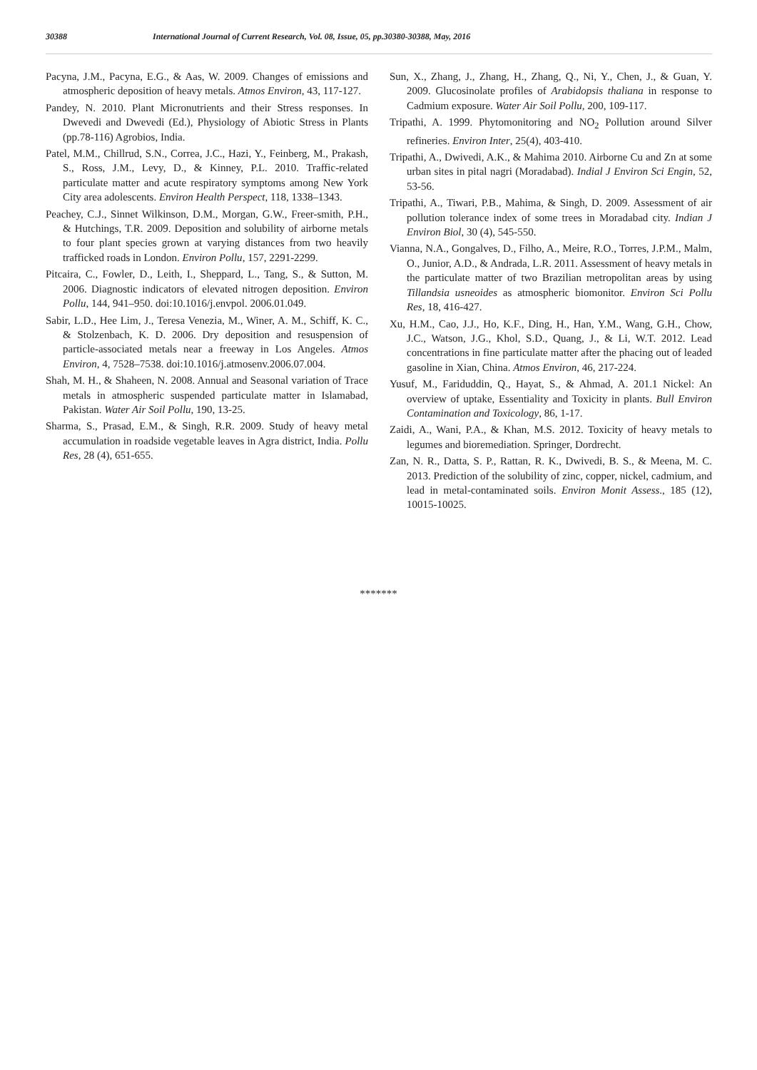30388 International Journal of Current Research, Vol. 08, Issue, 05, pp.30380-30388, May, 2016
Pacyna, J.M., Pacyna, E.G., & Aas, W. 2009. Changes of emissions and atmospheric deposition of heavy metals. Atmos Environ, 43, 117-127.
Pandey, N. 2010. Plant Micronutrients and their Stress responses. In Dwevedi and Dwevedi (Ed.), Physiology of Abiotic Stress in Plants (pp.78-116) Agrobios, India.
Patel, M.M., Chillrud, S.N., Correa, J.C., Hazi, Y., Feinberg, M., Prakash, S., Ross, J.M., Levy, D., & Kinney, P.L. 2010. Traffic-related particulate matter and acute respiratory symptoms among New York City area adolescents. Environ Health Perspect, 118, 1338–1343.
Peachey, C.J., Sinnet Wilkinson, D.M., Morgan, G.W., Freer-smith, P.H., & Hutchings, T.R. 2009. Deposition and solubility of airborne metals to four plant species grown at varying distances from two heavily trafficked roads in London. Environ Pollu, 157, 2291-2299.
Pitcaira, C., Fowler, D., Leith, I., Sheppard, L., Tang, S., & Sutton, M. 2006. Diagnostic indicators of elevated nitrogen deposition. Environ Pollu, 144, 941–950. doi:10.1016/j.envpol. 2006.01.049.
Sabir, L.D., Hee Lim, J., Teresa Venezia, M., Winer, A. M., Schiff, K. C., & Stolzenbach, K. D. 2006. Dry deposition and resuspension of particle-associated metals near a freeway in Los Angeles. Atmos Environ, 4, 7528–7538. doi:10.1016/j.atmosenv.2006.07.004.
Shah, M. H., & Shaheen, N. 2008. Annual and Seasonal variation of Trace metals in atmospheric suspended particulate matter in Islamabad, Pakistan. Water Air Soil Pollu, 190, 13-25.
Sharma, S., Prasad, E.M., & Singh, R.R. 2009. Study of heavy metal accumulation in roadside vegetable leaves in Agra district, India. Pollu Res, 28 (4), 651-655.
Sun, X., Zhang, J., Zhang, H., Zhang, Q., Ni, Y., Chen, J., & Guan, Y. 2009. Glucosinolate profiles of Arabidopsis thaliana in response to Cadmium exposure. Water Air Soil Pollu, 200, 109-117.
Tripathi, A. 1999. Phytomonitoring and NO<sub>2</sub> Pollution around Silver refineries. Environ Inter, 25(4), 403-410.
Tripathi, A., Dwivedi, A.K., & Mahima 2010. Airborne Cu and Zn at some urban sites in pital nagri (Moradabad). Indial J Environ Sci Engin, 52, 53-56.
Tripathi, A., Tiwari, P.B., Mahima, & Singh, D. 2009. Assessment of air pollution tolerance index of some trees in Moradabad city. Indian J Environ Biol, 30 (4), 545-550.
Vianna, N.A., Gongalves, D., Filho, A., Meire, R.O., Torres, J.P.M., Malm, O., Junior, A.D., & Andrada, L.R. 2011. Assessment of heavy metals in the particulate matter of two Brazilian metropolitan areas by using Tillandsia usneoides as atmospheric biomonitor. Environ Sci Pollu Res, 18, 416-427.
Xu, H.M., Cao, J.J., Ho, K.F., Ding, H., Han, Y.M., Wang, G.H., Chow, J.C., Watson, J.G., Khol, S.D., Quang, J., & Li, W.T. 2012. Lead concentrations in fine particulate matter after the phacing out of leaded gasoline in Xian, China. Atmos Environ, 46, 217-224.
Yusuf, M., Fariduddin, Q., Hayat, S., & Ahmad, A. 201.1 Nickel: An overview of uptake, Essentiality and Toxicity in plants. Bull Environ Contamination and Toxicology, 86, 1-17.
Zaidi, A., Wani, P.A., & Khan, M.S. 2012. Toxicity of heavy metals to legumes and bioremediation. Springer, Dordrecht.
Zan, N. R., Datta, S. P., Rattan, R. K., Dwivedi, B. S., & Meena, M. C. 2013. Prediction of the solubility of zinc, copper, nickel, cadmium, and lead in metal-contaminated soils. Environ Monit Assess., 185 (12), 10015-10025.
*******